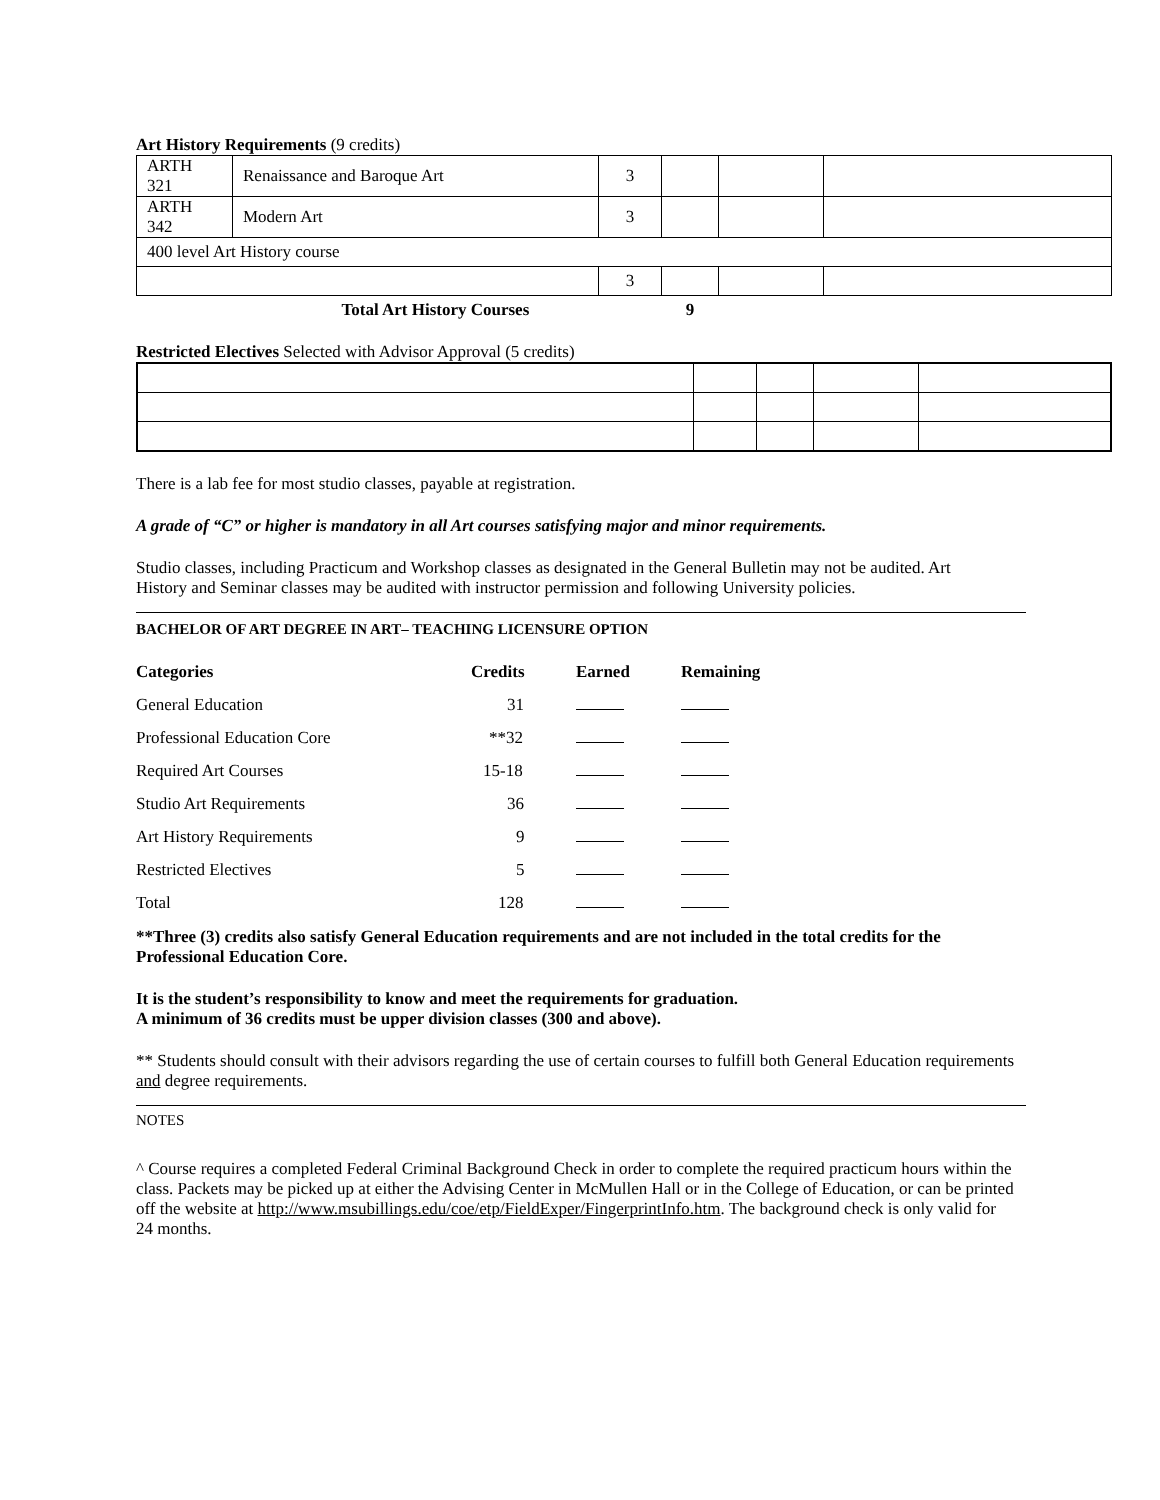Art History Requirements (9 credits)
| ARTH 321 | Renaissance and Baroque Art | 3 | | | |
| ARTH 342 | Modern Art | 3 | | | |
| 400 level Art History course | | | | | |
| | | 3 | | | |
| Total Art History Courses | | | 9 | | |
Restricted Electives Selected with Advisor Approval (5 credits)
There is a lab fee for most studio classes, payable at registration.
A grade of “C” or higher is mandatory in all Art courses satisfying major and minor requirements.
Studio classes, including Practicum and Workshop classes as designated in the General Bulletin may not be audited. Art History and Seminar classes may be audited with instructor permission and following University policies.
BACHELOR OF ART DEGREE IN ART– TEACHING LICENSURE OPTION
| Categories | Credits | Earned | Remaining |
| --- | --- | --- | --- |
| General Education | 31 | | |
| Professional Education Core | **32 | | |
| Required Art Courses | 15-18 | | |
| Studio Art Requirements | 36 | | |
| Art History Requirements | 9 | | |
| Restricted Electives | 5 | | |
| Total | 128 | | |
**Three (3) credits also satisfy General Education requirements and are not included in the total credits for the Professional Education Core.
It is the student’s responsibility to know and meet the requirements for graduation.
A minimum of 36 credits must be upper division classes (300 and above).
** Students should consult with their advisors regarding the use of certain courses to fulfill both General Education requirements and degree requirements.
NOTES
^ Course requires a completed Federal Criminal Background Check in order to complete the required practicum hours within the class. Packets may be picked up at either the Advising Center in McMullen Hall or in the College of Education, or can be printed off the website at http://www.msubillings.edu/coe/etp/FieldExper/FingerprintInfo.htm. The background check is only valid for 24 months.